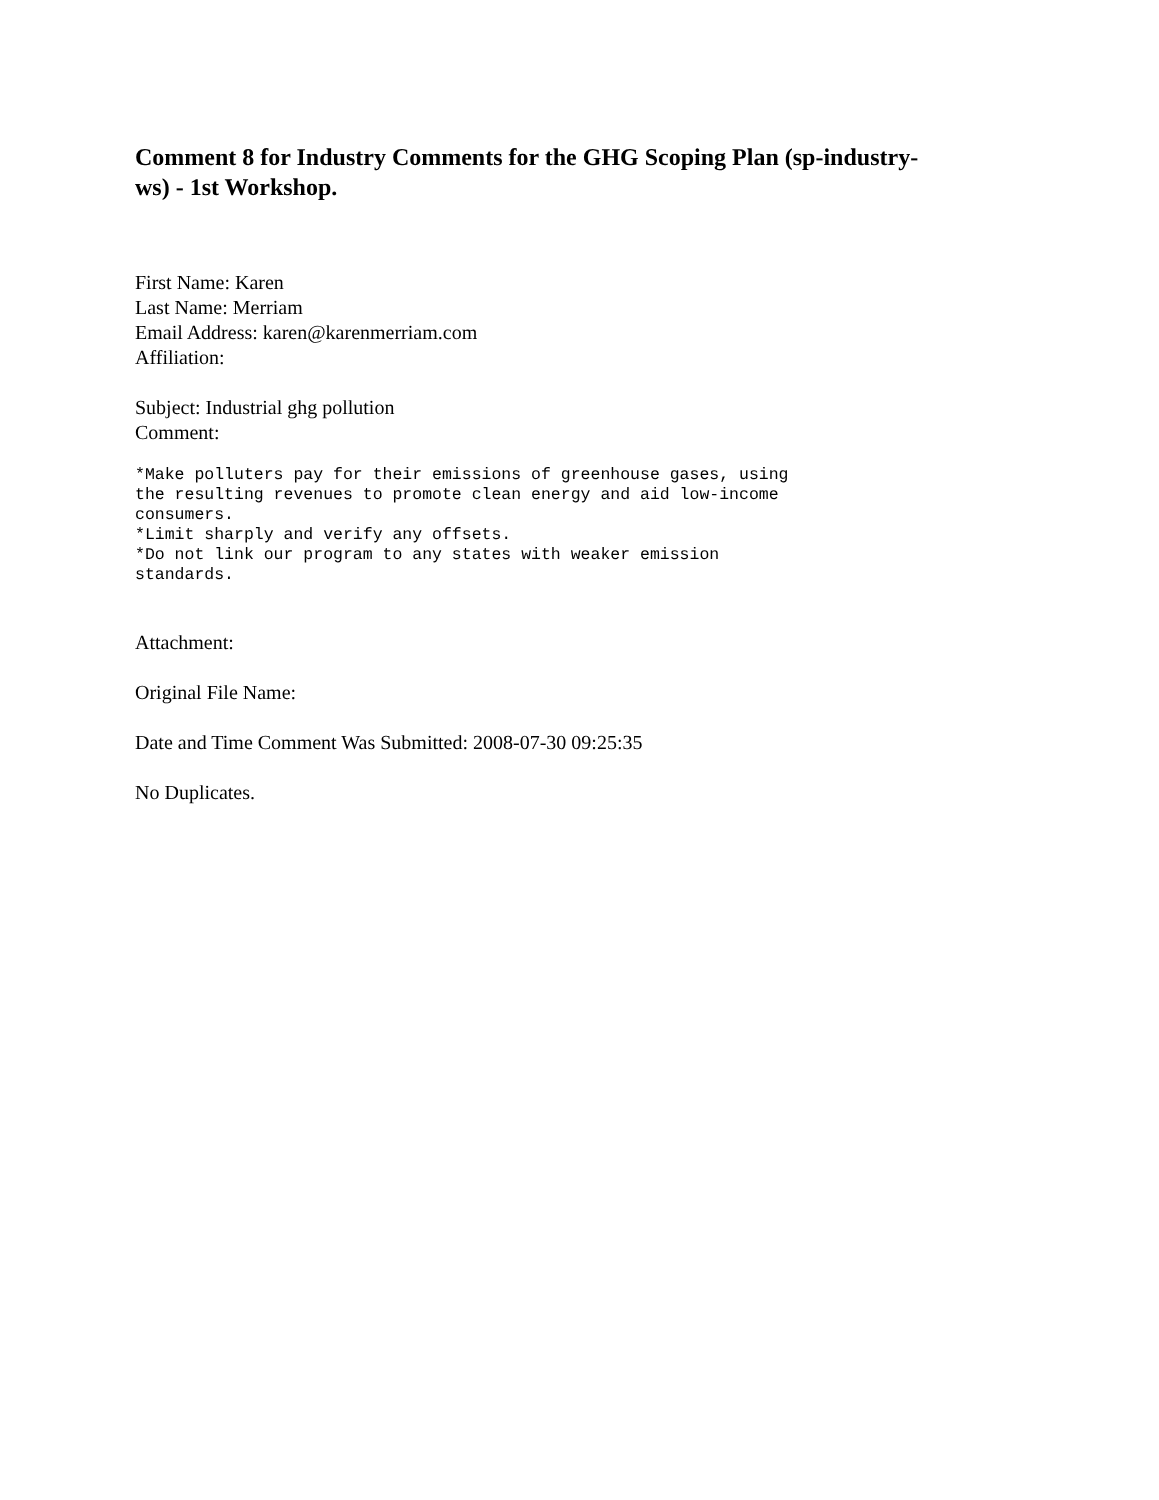Comment 8 for Industry Comments for the GHG Scoping Plan (sp-industry-
ws) - 1st Workshop.
First Name: Karen
Last Name: Merriam
Email Address: karen@karenmerriam.com
Affiliation:
Subject: Industrial ghg pollution
Comment:
*Make polluters pay for their emissions of greenhouse gases, using
the resulting revenues to promote clean energy and aid low-income
consumers.
*Limit sharply and verify any offsets.
*Do not link our program to any states with weaker emission
standards.
Attachment:
Original File Name:
Date and Time Comment Was Submitted: 2008-07-30 09:25:35
No Duplicates.